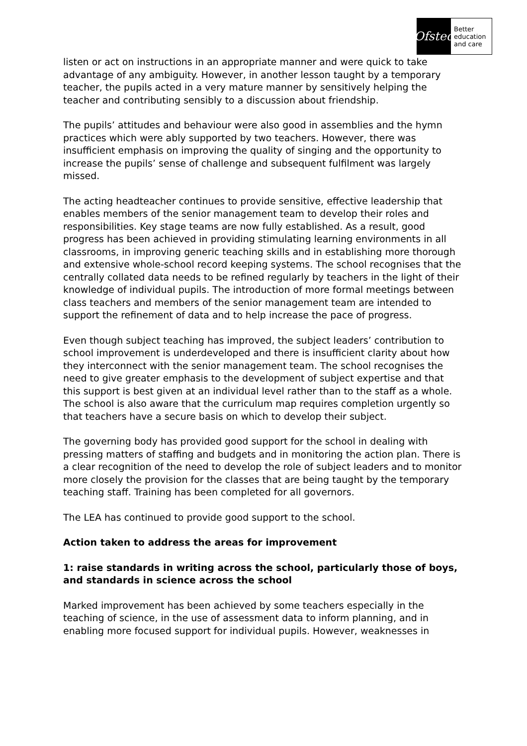Ofsted
Better
education
and care
listen or act on instructions in an appropriate manner and were quick to take advantage of any ambiguity. However, in another lesson taught by a temporary teacher, the pupils acted in a very mature manner by sensitively helping the teacher and contributing sensibly to a discussion about friendship.
The pupils’ attitudes and behaviour were also good in assemblies and the hymn practices which were ably supported by two teachers. However, there was insufficient emphasis on improving the quality of singing and the opportunity to increase the pupils’ sense of challenge and subsequent fulfilment was largely missed.
The acting headteacher continues to provide sensitive, effective leadership that enables members of the senior management team to develop their roles and responsibilities. Key stage teams are now fully established. As a result, good progress has been achieved in providing stimulating learning environments in all classrooms, in improving generic teaching skills and in establishing more thorough and extensive whole-school record keeping systems. The school recognises that the centrally collated data needs to be refined regularly by teachers in the light of their knowledge of individual pupils. The introduction of more formal meetings between class teachers and members of the senior management team are intended to support the refinement of data and to help increase the pace of progress.
Even though subject teaching has improved, the subject leaders’ contribution to school improvement is underdeveloped and there is insufficient clarity about how they interconnect with the senior management team. The school recognises the need to give greater emphasis to the development of subject expertise and that this support is best given at an individual level rather than to the staff as a whole. The school is also aware that the curriculum map requires completion urgently so that teachers have a secure basis on which to develop their subject.
The governing body has provided good support for the school in dealing with pressing matters of staffing and budgets and in monitoring the action plan. There is a clear recognition of the need to develop the role of subject leaders and to monitor more closely the provision for the classes that are being taught by the temporary teaching staff. Training has been completed for all governors.
The LEA has continued to provide good support to the school.
Action taken to address the areas for improvement
1: raise standards in writing across the school, particularly those of boys, and standards in science across the school
Marked improvement has been achieved by some teachers especially in the teaching of science, in the use of assessment data to inform planning, and in enabling more focused support for individual pupils. However, weaknesses in